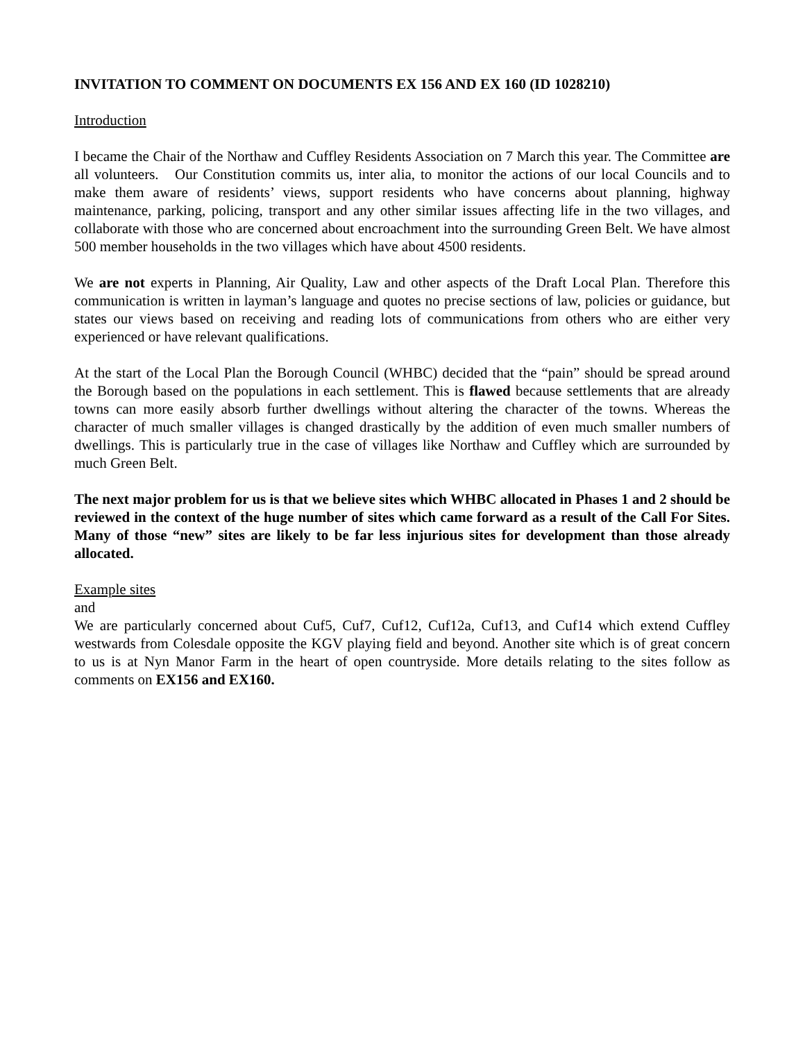INVITATION TO COMMENT ON DOCUMENTS EX 156 AND EX 160 (ID 1028210)
Introduction
I became the Chair of the Northaw and Cuffley Residents Association on 7 March this year. The Committee are all volunteers. Our Constitution commits us, inter alia, to monitor the actions of our local Councils and to make them aware of residents’ views, support residents who have concerns about planning, highway maintenance, parking, policing, transport and any other similar issues affecting life in the two villages, and collaborate with those who are concerned about encroachment into the surrounding Green Belt. We have almost 500 member households in the two villages which have about 4500 residents.
We are not experts in Planning, Air Quality, Law and other aspects of the Draft Local Plan. Therefore this communication is written in layman’s language and quotes no precise sections of law, policies or guidance, but states our views based on receiving and reading lots of communications from others who are either very experienced or have relevant qualifications.
At the start of the Local Plan the Borough Council (WHBC) decided that the “pain” should be spread around the Borough based on the populations in each settlement. This is flawed because settlements that are already towns can more easily absorb further dwellings without altering the character of the towns. Whereas the character of much smaller villages is changed drastically by the addition of even much smaller numbers of dwellings. This is particularly true in the case of villages like Northaw and Cuffley which are surrounded by much Green Belt.
The next major problem for us is that we believe sites which WHBC allocated in Phases 1 and 2 should be reviewed in the context of the huge number of sites which came forward as a result of the Call For Sites. Many of those “new” sites are likely to be far less injurious sites for development than those already allocated.
Example sites
and
We are particularly concerned about Cuf5, Cuf7, Cuf12, Cuf12a, Cuf13, and Cuf14 which extend Cuffley westwards from Colesdale opposite the KGV playing field and beyond. Another site which is of great concern to us is at Nyn Manor Farm in the heart of open countryside. More details relating to the sites follow as comments on EX156 and EX160.